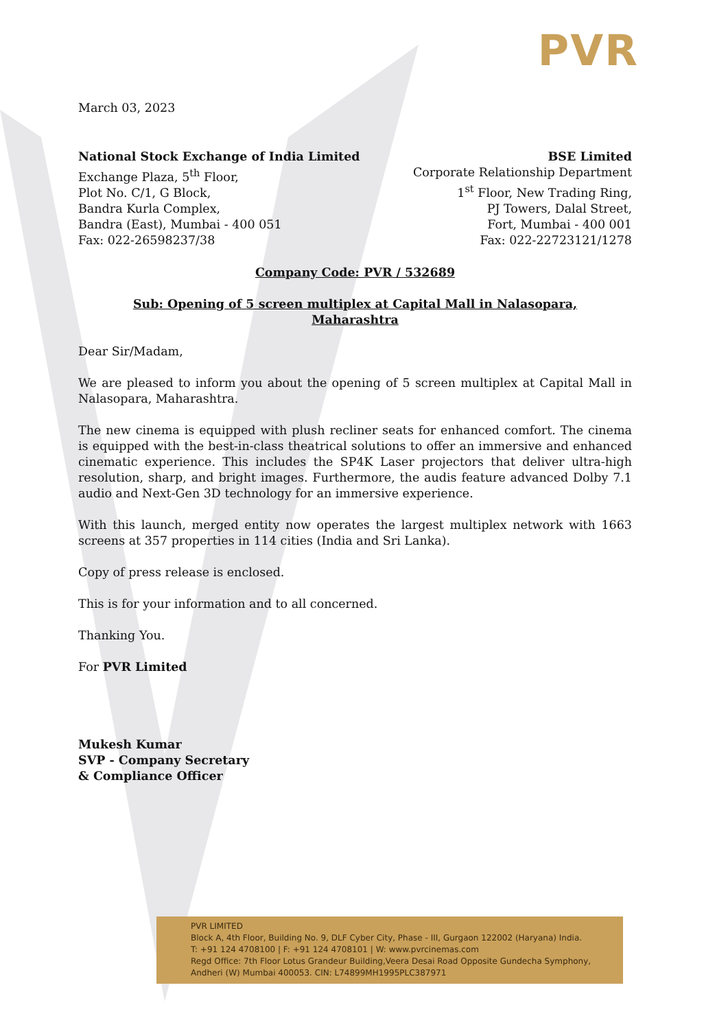PVR
March 03, 2023
National Stock Exchange of India Limited
Exchange Plaza, 5<sup>th</sup> Floor,
Plot No. C/1, G Block,
Bandra Kurla Complex,
Bandra (East), Mumbai - 400 051
Fax: 022-26598237/38
BSE Limited
Corporate Relationship Department
1<sup>st</sup> Floor, New Trading Ring,
PJ Towers, Dalal Street,
Fort, Mumbai - 400 001
Fax: 022-22723121/1278
Company Code: PVR / 532689
Sub: Opening of 5 screen multiplex at Capital Mall in Nalasopara,
Maharashtra
Dear Sir/Madam,
We are pleased to inform you about the opening of 5 screen multiplex at Capital Mall in Nalasopara, Maharashtra.
The new cinema is equipped with plush recliner seats for enhanced comfort. The cinema is equipped with the best-in-class theatrical solutions to offer an immersive and enhanced cinematic experience. This includes the SP4K Laser projectors that deliver ultra-high resolution, sharp, and bright images. Furthermore, the audis feature advanced Dolby 7.1 audio and Next-Gen 3D technology for an immersive experience.
With this launch, merged entity now operates the largest multiplex network with 1663 screens at 357 properties in 114 cities (India and Sri Lanka).
Copy of press release is enclosed.
This is for your information and to all concerned.
Thanking You.
For PVR Limited
Mukesh Kumar
SVP - Company Secretary
& Compliance Officer
PVR LIMITED
Block A, 4th Floor, Building No. 9, DLF Cyber City, Phase - III, Gurgaon 122002 (Haryana) India.
T: +91 124 4708100 | F: +91 124 4708101 | W: www.pvrcinemas.com
Regd Office: 7th Floor Lotus Grandeur Building,Veera Desai Road Opposite Gundecha Symphony,
Andheri (W) Mumbai 400053. CIN: L74899MH1995PLC387971